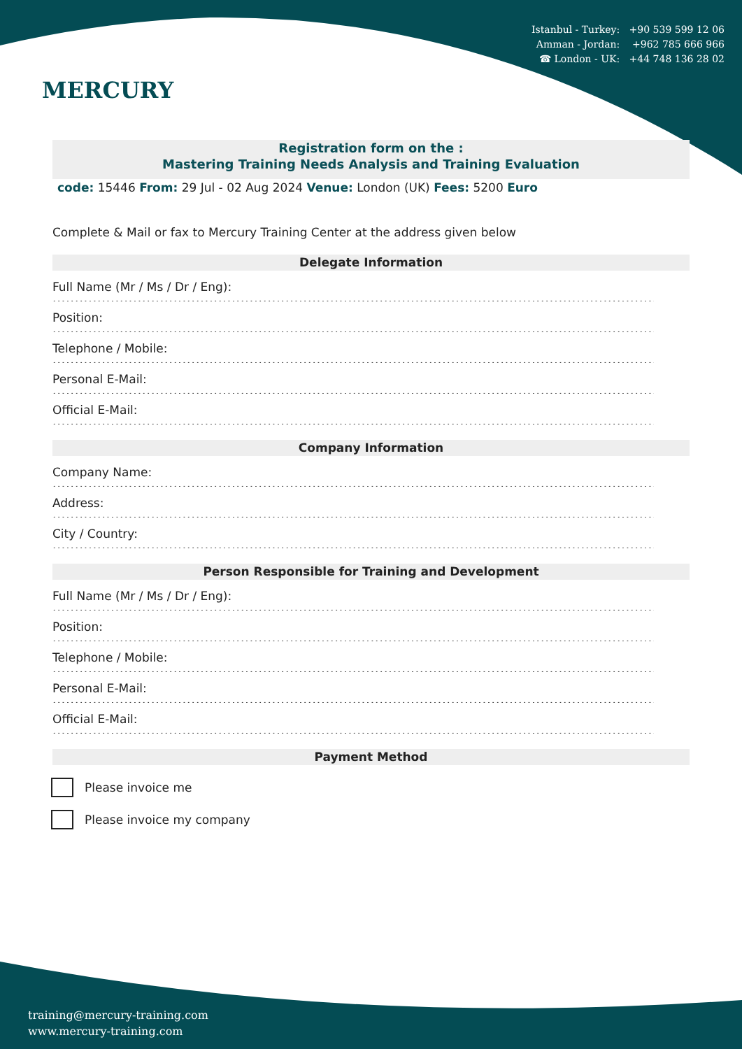MERCURY
Istanbul - Turkey: +90 539 599 12 06
Amman - Jordan: +962 785 666 966
☎ London - UK: +44 748 136 28 02
Registration form on the :
Mastering Training Needs Analysis and Training Evaluation
code: 15446 From: 29 Jul - 02 Aug 2024 Venue: London (UK) Fees: 5200 Euro
Complete & Mail or fax to Mercury Training Center at the address given below
Delegate Information
Full Name (Mr / Ms / Dr / Eng):
.......................................................................................................................................................
Position:
.......................................................................................................................................................
Telephone / Mobile:
.......................................................................................................................................................
Personal E-Mail:
.......................................................................................................................................................
Official E-Mail:
.......................................................................................................................................................
Company Information
Company Name:
.......................................................................................................................................................
Address:
.......................................................................................................................................................
City / Country:
.......................................................................................................................................................
Person Responsible for Training and Development
Full Name (Mr / Ms / Dr / Eng):
.......................................................................................................................................................
Position:
.......................................................................................................................................................
Telephone / Mobile:
.......................................................................................................................................................
Personal E-Mail:
.......................................................................................................................................................
Official E-Mail:
.......................................................................................................................................................
Payment Method
Please invoice me
Please invoice my company
training@mercury-training.com
www.mercury-training.com